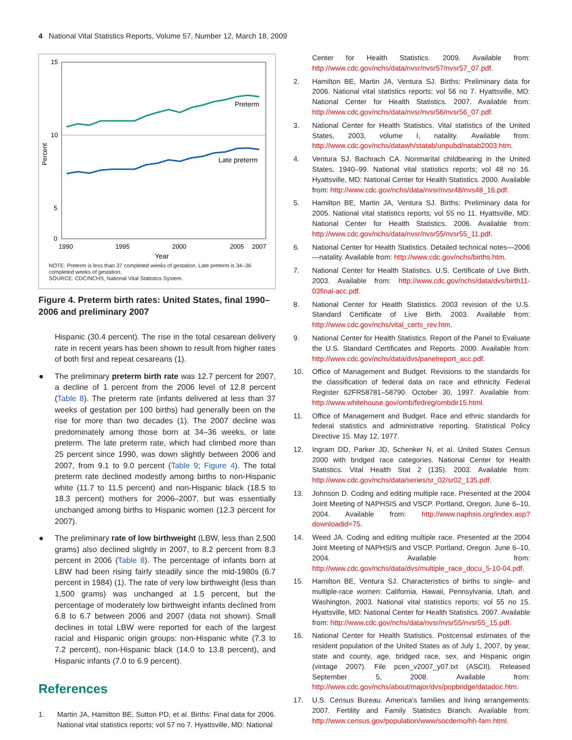4 National Vital Statistics Reports, Volume 57, Number 12, March 18, 2009
15
10
5
0
Percent
1990
1995
2000
2005
2007
Year
Preterm
Late preterm
NOTE: Preterm is less than 37 completed weeks of gestation. Late preterm is 34–36 completed weeks of gestation.
SOURCE: CDC/NCHS, National Vital Statistics System.
Figure 4. Preterm birth rates: United States, final 1990–2006 and preliminary 2007
Hispanic (30.4 percent). The rise in the total cesarean delivery rate in recent years has been shown to result from higher rates of both first and repeat cesareans (1).
The preliminary preterm birth rate was 12.7 percent for 2007, a decline of 1 percent from the 2006 level of 12.8 percent (Table 8). The preterm rate (infants delivered at less than 37 weeks of gestation per 100 births) had generally been on the rise for more than two decades (1). The 2007 decline was predominately among those born at 34–36 weeks, or late preterm. The late preterm rate, which had climbed more than 25 percent since 1990, was down slightly between 2006 and 2007, from 9.1 to 9.0 percent (Table 9; Figure 4). The total preterm rate declined modestly among births to non-Hispanic white (11.7 to 11.5 percent) and non-Hispanic black (18.5 to 18.3 percent) mothers for 2006–2007, but was essentially unchanged among births to Hispanic women (12.3 percent for 2007).
The preliminary rate of low birthweight (LBW, less than 2,500 grams) also declined slightly in 2007, to 8.2 percent from 8.3 percent in 2006 (Table 8). The percentage of infants born at LBW had been rising fairly steadily since the mid-1980s (6.7 percent in 1984) (1). The rate of very low birthweight (less than 1,500 grams) was unchanged at 1.5 percent, but the percentage of moderately low birthweight infants declined from 6.8 to 6.7 between 2006 and 2007 (data not shown). Small declines in total LBW were reported for each of the largest racial and Hispanic origin groups: non-Hispanic white (7.3 to 7.2 percent), non-Hispanic black (14.0 to 13.8 percent), and Hispanic infants (7.0 to 6.9 percent).
References
1. Martin JA, Hamilton BE, Sutton PD, et al. Births: Final data for 2006. National vital statistics reports; vol 57 no 7. Hyattsville, MD: National
Center for Health Statistics. 2009. Available from: http://www.cdc.gov/nchs/data/nvsr/nvsr57/nvsr57_07.pdf.
2. Hamilton BE, Martin JA, Ventura SJ. Births: Preliminary data for 2006. National vital statistics reports; vol 56 no 7. Hyattsville, MD: National Center for Health Statistics. 2007. Available from: http://www.cdc.gov/nchs/data/nvsr/nvsr56/nvsr56_07.pdf.
3. National Center for Health Statistics. Vital statistics of the United States, 2003, volume I, natality. Available from: http://www.cdc.gov/nchs/datawh/statab/unpubd/natab2003.htm.
4. Ventura SJ, Bachrach CA. Nonmarital childbearing in the United States, 1940–99. National vital statistics reports; vol 48 no 16. Hyattsville, MD: National Center for Health Statistics. 2000. Available from: http://www.cdc.gov/nchs/data/nvsr/nvsr48/nvs48_16.pdf.
5. Hamilton BE, Martin JA, Ventura SJ. Births: Preliminary data for 2005. National vital statistics reports; vol 55 no 11. Hyattsville, MD: National Center for Health Statistics. 2006. Available from: http://www.cdc.gov/nchs/data/nvsr/nvsr55/nvsr55_11.pdf.
6. National Center for Health Statistics. Detailed technical notes—2006—natality. Available from: http://www.cdc.gov/nchs/births.htm.
7. National Center for Health Statistics. U.S. Certificate of Live Birth. 2003. Available from: http://www.cdc.gov/nchs/data/dvs/birth11-03final-acc.pdf.
8. National Center for Health Statistics. 2003 revision of the U.S. Standard Certificate of Live Birth. 2003. Available from: http://www.cdc.gov/nchs/vital_certs_rev.htm.
9. National Center for Health Statistics. Report of the Panel to Evaluate the U.S. Standard Certificates and Reports. 2000. Available from: http://www.cdc.gov/nchs/data/dvs/panelreport_acc.pdf.
10. Office of Management and Budget. Revisions to the standards for the classification of federal data on race and ethnicity. Federal Register 62FR58781–58790. October 30, 1997. Available from: http://www.whitehouse.gov/omb/fedreg/ombdir15.html.
11. Office of Management and Budget. Race and ethnic standards for federal statistics and administrative reporting. Statistical Policy Directive 15. May 12, 1977.
12. Ingram DD, Parker JD, Schenker N, et al. United States Census 2000 with bridged race categories. National Center for Health Statistics. Vital Health Stat 2 (135). 2003. Available from: http://www.cdc.gov/nchs/data/series/sr_02/sr02_135.pdf.
13. Johnson D. Coding and editing multiple race. Presented at the 2004 Joint Meeting of NAPHSIS and VSCP. Portland, Oregon. June 6–10, 2004. Available from: http://www.naphsis.org/index.asp?downloadid=75.
14. Weed JA. Coding and editing multiple race. Presented at the 2004 Joint Meeting of NAPHSIS and VSCP. Portland, Oregon. June 6–10, 2004. Available from: http://www.cdc.gov/nchs/data/dvs/multiple_race_docu_5-10-04.pdf.
15. Hamilton BE, Ventura SJ. Characteristics of births to single- and multiple-race women: California, Hawaii, Pennsylvania, Utah, and Washington, 2003. National vital statistics reports; vol 55 no 15. Hyattsville, MD: National Center for Health Statistics. 2007. Available from: http://www.cdc.gov/nchs/data/nvsr/nvsr55/nvsr55_15.pdf.
16. National Center for Health Statistics. Postcensal estimates of the resident population of the United States as of July 1, 2007, by year, state and county, age, bridged race, sex, and Hispanic origin (vintage 2007). File pcen_v2007_y07.txt (ASCII). Released September 5, 2008. Available from: http://www.cdc.gov/nchs/about/major/dvs/popbridge/datadoc.htm.
17. U.S. Census Bureau. America’s families and living arrangements: 2007. Fertility and Family Statistics Branch. Available from: http://www.census.gov/population/www/socdemo/hh-fam.html.